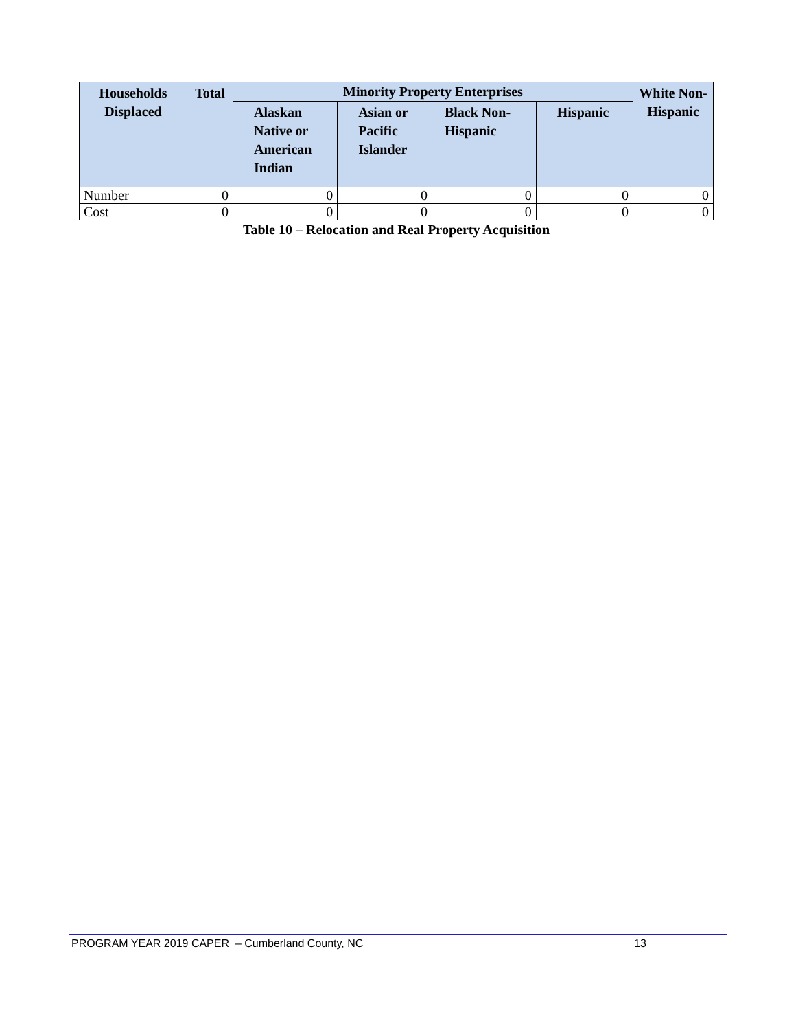| Households Displaced | Total | Minority Property Enterprises | | | | White Non- Hispanic |
| --- | --- | --- | --- | --- | --- | --- |
| | | Alaskan Native or American Indian | Asian or Pacific Islander | Black Non- Hispanic | Hispanic | |
| Number | 0 | 0 | 0 | 0 | 0 | 0 |
| Cost | 0 | 0 | 0 | 0 | 0 | 0 |
Table 10 – Relocation and Real Property Acquisition
PROGRAM YEAR 2019 CAPER – Cumberland County, NC 13